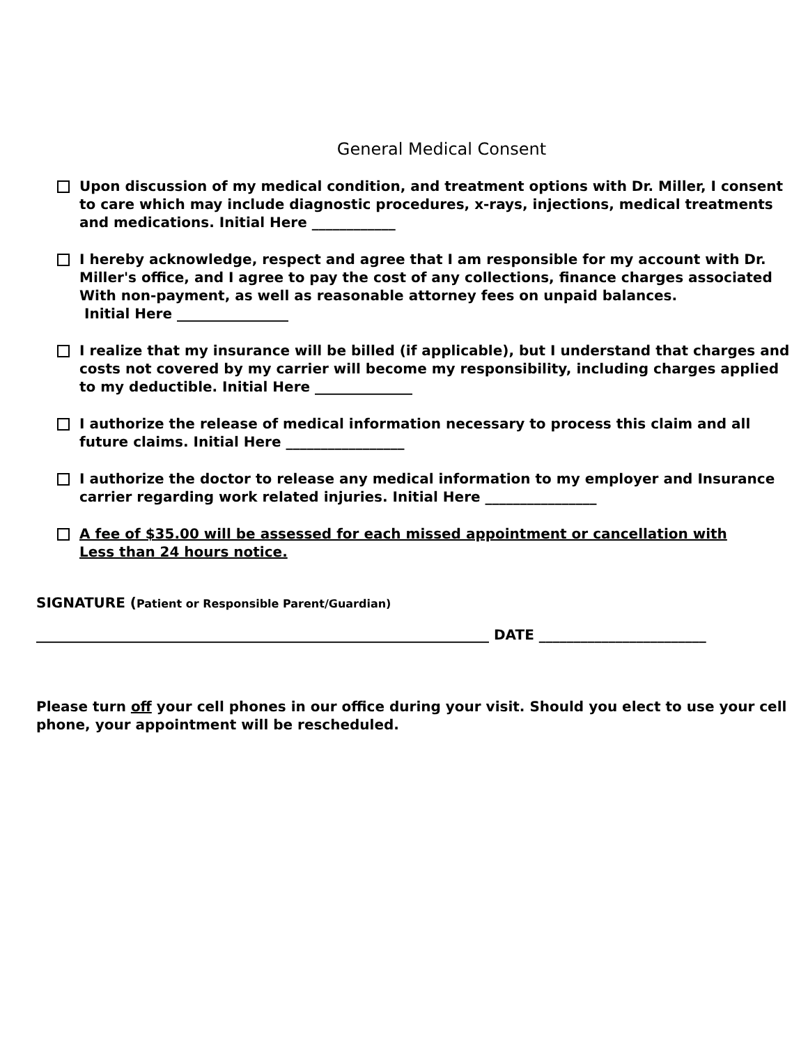General Medical Consent
Upon discussion of my medical condition, and treatment options with Dr. Miller, I consent to care which may include diagnostic procedures, x-rays, injections, medical treatments and medications. Initial Here ____________
I hereby acknowledge, respect and agree that I am responsible for my account with Dr. Miller's office, and I agree to pay the cost of any collections, finance charges associated With non-payment, as well as reasonable attorney fees on unpaid balances.
Initial Here ________________
I realize that my insurance will be billed (if applicable), but I understand that charges and costs not covered by my carrier will become my responsibility, including charges applied to my deductible. Initial Here ______________
I authorize the release of medical information necessary to process this claim and all future claims. Initial Here _________________
I authorize the doctor to release any medical information to my employer and Insurance carrier regarding work related injuries. Initial Here ________________
A fee of $35.00 will be assessed for each missed appointment or cancellation with
Less than 24 hours notice.
SIGNATURE (Patient or Responsible Parent/Guardian)
_________________________________________________________________ DATE ________________________
Please turn off your cell phones in our office during your visit. Should you elect to use your cell phone, your appointment will be rescheduled.